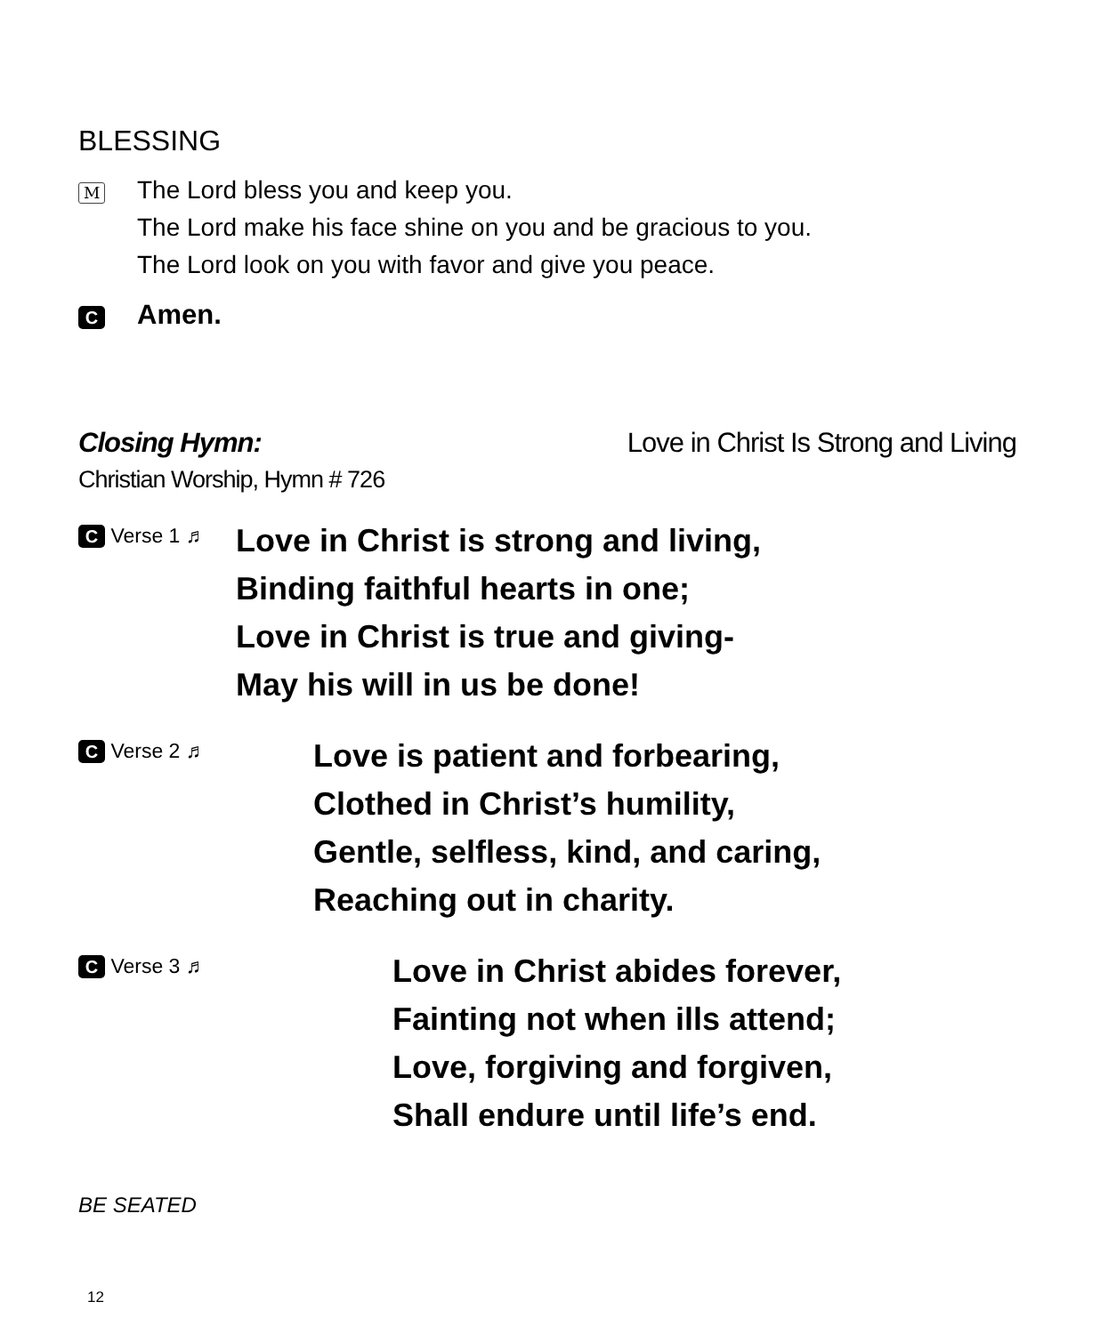BLESSING
M
The Lord bless you and keep you.
The Lord make his face shine on you and be gracious to you.
The Lord look on you with favor and give you peace.
C
Amen.
Closing Hymn: Love in Christ Is Strong and Living
Christian Worship, Hymn # 726
C Verse 1 ♬
Love in Christ is strong and living,
Binding faithful hearts in one;
Love in Christ is true and giving-
May his will in us be done!
C Verse 2 ♬
Love is patient and forbearing,
Clothed in Christ’s humility,
Gentle, selfless, kind, and caring,
Reaching out in charity.
C Verse 3 ♬
Love in Christ abides forever,
Fainting not when ills attend;
Love, forgiving and forgiven,
Shall endure until life’s end.
BE SEATED
12